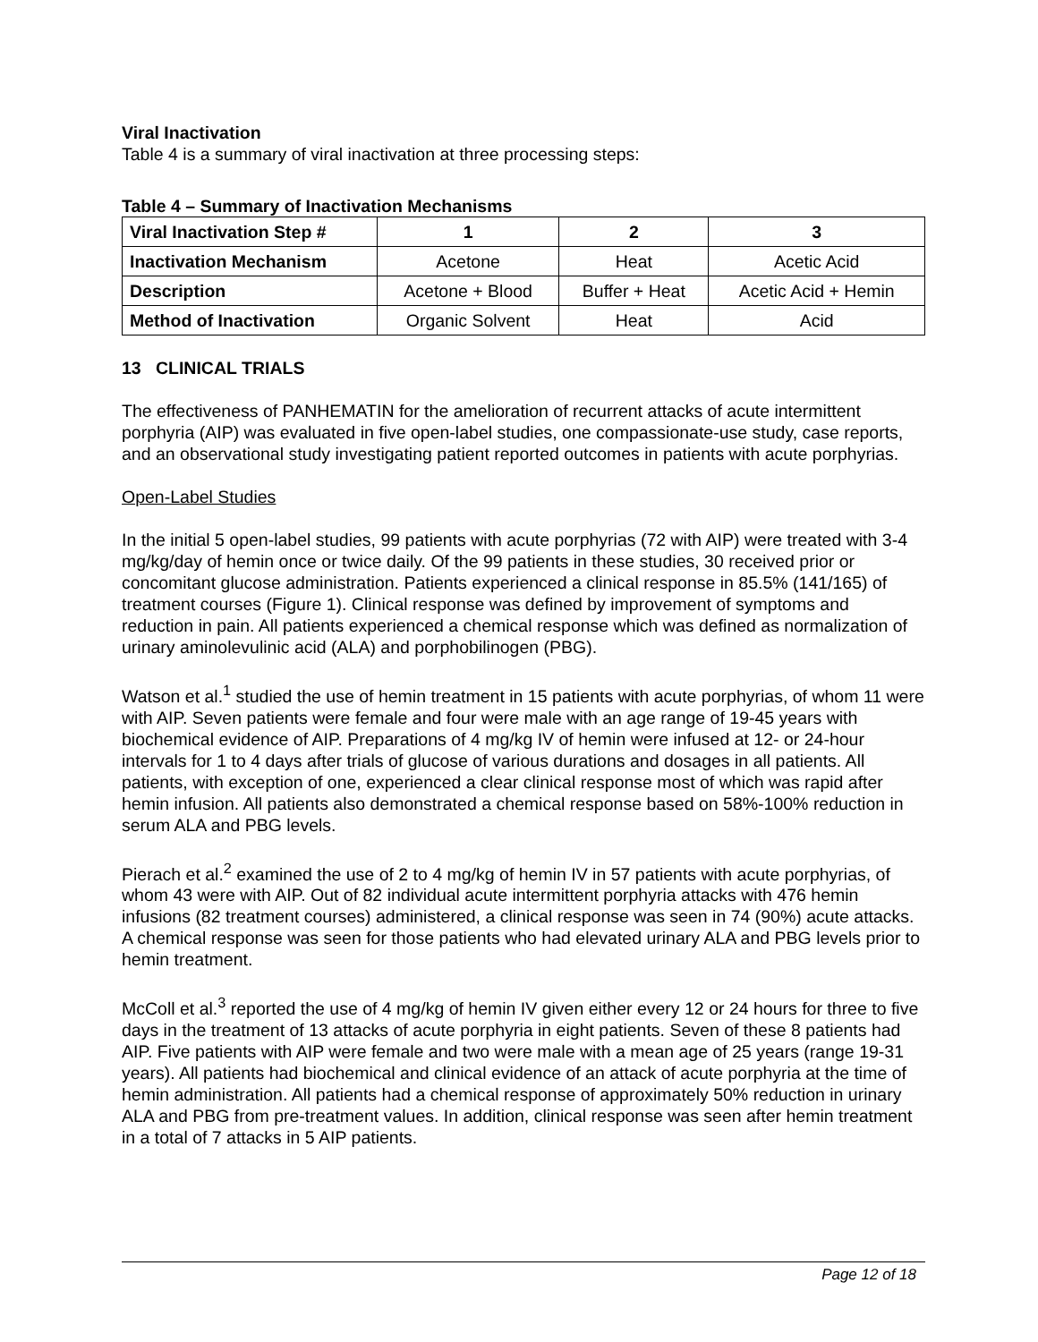Viral Inactivation
Table 4 is a summary of viral inactivation at three processing steps:
Table 4 – Summary of Inactivation Mechanisms
| Viral Inactivation Step # | 1 | 2 | 3 |
| Inactivation Mechanism | Acetone | Heat | Acetic Acid |
| Description | Acetone + Blood | Buffer + Heat | Acetic Acid + Hemin |
| Method of Inactivation | Organic Solvent | Heat | Acid |
13 CLINICAL TRIALS
The effectiveness of PANHEMATIN for the amelioration of recurrent attacks of acute intermittent porphyria (AIP) was evaluated in five open-label studies, one compassionate-use study, case reports, and an observational study investigating patient reported outcomes in patients with acute porphyrias.
Open-Label Studies
In the initial 5 open-label studies, 99 patients with acute porphyrias (72 with AIP) were treated with 3-4 mg/kg/day of hemin once or twice daily. Of the 99 patients in these studies, 30 received prior or concomitant glucose administration. Patients experienced a clinical response in 85.5% (141/165) of treatment courses (Figure 1). Clinical response was defined by improvement of symptoms and reduction in pain. All patients experienced a chemical response which was defined as normalization of urinary aminolevulinic acid (ALA) and porphobilinogen (PBG).
Watson et al.<sup>1</sup> studied the use of hemin treatment in 15 patients with acute porphyrias, of whom 11 were with AIP. Seven patients were female and four were male with an age range of 19-45 years with biochemical evidence of AIP. Preparations of 4 mg/kg IV of hemin were infused at 12- or 24-hour intervals for 1 to 4 days after trials of glucose of various durations and dosages in all patients. All patients, with exception of one, experienced a clear clinical response most of which was rapid after hemin infusion. All patients also demonstrated a chemical response based on 58%-100% reduction in serum ALA and PBG levels.
Pierach et al.<sup>2</sup> examined the use of 2 to 4 mg/kg of hemin IV in 57 patients with acute porphyrias, of whom 43 were with AIP. Out of 82 individual acute intermittent porphyria attacks with 476 hemin infusions (82 treatment courses) administered, a clinical response was seen in 74 (90%) acute attacks. A chemical response was seen for those patients who had elevated urinary ALA and PBG levels prior to hemin treatment.
McColl et al.<sup>3</sup> reported the use of 4 mg/kg of hemin IV given either every 12 or 24 hours for three to five days in the treatment of 13 attacks of acute porphyria in eight patients. Seven of these 8 patients had AIP. Five patients with AIP were female and two were male with a mean age of 25 years (range 19-31 years). All patients had biochemical and clinical evidence of an attack of acute porphyria at the time of hemin administration. All patients had a chemical response of approximately 50% reduction in urinary ALA and PBG from pre-treatment values. In addition, clinical response was seen after hemin treatment in a total of 7 attacks in 5 AIP patients.
Page 12 of 18